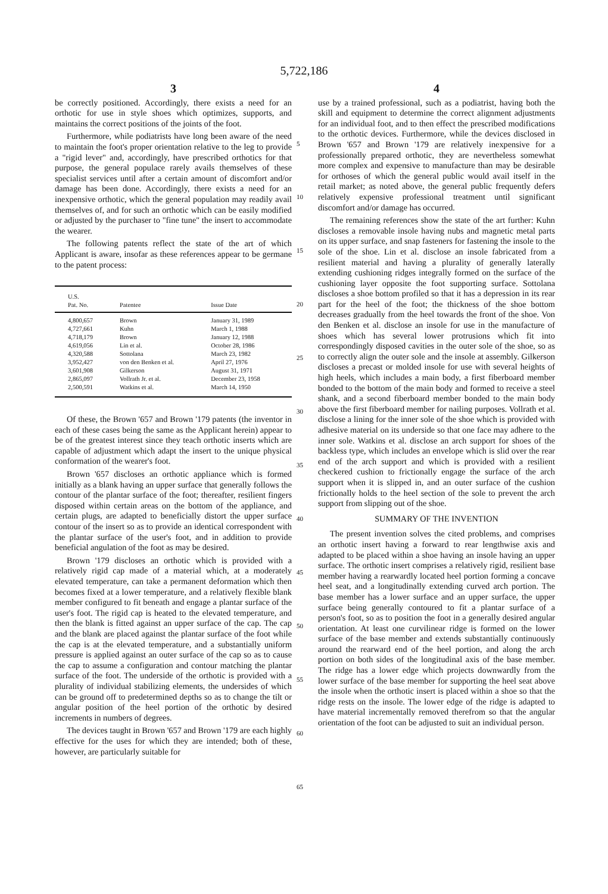5,722,186
3
be correctly positioned. Accordingly, there exists a need for an orthotic for use in style shoes which optimizes, supports, and maintains the correct positions of the joints of the foot.
Furthermore, while podiatrists have long been aware of the need to maintain the foot's proper orientation relative to the leg to provide a "rigid lever" and, accordingly, have prescribed orthotics for that purpose, the general populace rarely avails themselves of these specialist services until after a certain amount of discomfort and/or damage has been done. Accordingly, there exists a need for an inexpensive orthotic, which the general population may readily avail themselves of, and for such an orthotic which can be easily modified or adjusted by the purchaser to "fine tune" the insert to accommodate the wearer.
The following patents reflect the state of the art of which Applicant is aware, insofar as these references appear to be germane to the patent process:
| U.S. Pat. No. | Patentee | Issue Date |
| --- | --- | --- |
| 4,800,657 | Brown | January 31, 1989 |
| 4,727,661 | Kuhn | March 1, 1988 |
| 4,718,179 | Brown | January 12, 1988 |
| 4,619,056 | Lin et al. | October 28, 1986 |
| 4,320,588 | Sottolana | March 23, 1982 |
| 3,952,427 | von den Benken et al. | April 27, 1976 |
| 3,601,908 | Gilkerson | August 31, 1971 |
| 2,865,097 | Vollrath Jr. et al. | December 23, 1958 |
| 2,500,591 | Watkins et al. | March 14, 1950 |
Of these, the Brown '657 and Brown '179 patents (the inventor in each of these cases being the same as the Applicant herein) appear to be of the greatest interest since they teach orthotic inserts which are capable of adjustment which adapt the insert to the unique physical conformation of the wearer's foot.
Brown '657 discloses an orthotic appliance which is formed initially as a blank having an upper surface that generally follows the contour of the plantar surface of the foot; thereafter, resilient fingers disposed within certain areas on the bottom of the appliance, and certain plugs, are adapted to beneficially distort the upper surface contour of the insert so as to provide an identical correspondent with the plantar surface of the user's foot, and in addition to provide beneficial angulation of the foot as may be desired.
Brown '179 discloses an orthotic which is provided with a relatively rigid cap made of a material which, at a moderately elevated temperature, can take a permanent deformation which then becomes fixed at a lower temperature, and a relatively flexible blank member configured to fit beneath and engage a plantar surface of the user's foot. The rigid cap is heated to the elevated temperature, and then the blank is fitted against an upper surface of the cap. The cap and the blank are placed against the plantar surface of the foot while the cap is at the elevated temperature, and a substantially uniform pressure is applied against an outer surface of the cap so as to cause the cap to assume a configuration and contour matching the plantar surface of the foot. The underside of the orthotic is provided with a plurality of individual stabilizing elements, the undersides of which can be ground off to predetermined depths so as to change the tilt or angular position of the heel portion of the orthotic by desired increments in numbers of degrees.
The devices taught in Brown '657 and Brown '179 are each highly effective for the uses for which they are intended; both of these, however, are particularly suitable for
4
use by a trained professional, such as a podiatrist, having both the skill and equipment to determine the correct alignment adjustments for an individual foot, and to then effect the prescribed modifications to the orthotic devices. Furthermore, while the devices disclosed in Brown '657 and Brown '179 are relatively inexpensive for a professionally prepared orthotic, they are nevertheless somewhat more complex and expensive to manufacture than may be desirable for orthoses of which the general public would avail itself in the retail market; as noted above, the general public frequently defers relatively expensive professional treatment until significant discomfort and/or damage has occurred.
The remaining references show the state of the art further: Kuhn discloses a removable insole having nubs and magnetic metal parts on its upper surface, and snap fasteners for fastening the insole to the sole of the shoe. Lin et al. disclose an insole fabricated from a resilient material and having a plurality of generally laterally extending cushioning ridges integrally formed on the surface of the cushioning layer opposite the foot supporting surface. Sottolana discloses a shoe bottom profiled so that it has a depression in its rear part for the heel of the foot; the thickness of the shoe bottom decreases gradually from the heel towards the front of the shoe. Von den Benken et al. disclose an insole for use in the manufacture of shoes which has several lower protrusions which fit into correspondingly disposed cavities in the outer sole of the shoe, so as to correctly align the outer sole and the insole at assembly. Gilkerson discloses a precast or molded insole for use with several heights of high heels, which includes a main body, a first fiberboard member bonded to the bottom of the main body and formed to receive a steel shank, and a second fiberboard member bonded to the main body above the first fiberboard member for nailing purposes. Vollrath et al. disclose a lining for the inner sole of the shoe which is provided with adhesive material on its underside so that one face may adhere to the inner sole. Watkins et al. disclose an arch support for shoes of the backless type, which includes an envelope which is slid over the rear end of the arch support and which is provided with a resilient checkered cushion to frictionally engage the surface of the arch support when it is slipped in, and an outer surface of the cushion frictionally holds to the heel section of the sole to prevent the arch support from slipping out of the shoe.
SUMMARY OF THE INVENTION
The present invention solves the cited problems, and comprises an orthotic insert having a forward to rear lengthwise axis and adapted to be placed within a shoe having an insole having an upper surface. The orthotic insert comprises a relatively rigid, resilient base member having a rearwardly located heel portion forming a concave heel seat, and a longitudinally extending curved arch portion. The base member has a lower surface and an upper surface, the upper surface being generally contoured to fit a plantar surface of a person's foot, so as to position the foot in a generally desired angular orientation. At least one curvilinear ridge is formed on the lower surface of the base member and extends substantially continuously around the rearward end of the heel portion, and along the arch portion on both sides of the longitudinal axis of the base member. The ridge has a lower edge which projects downwardly from the lower surface of the base member for supporting the heel seat above the insole when the orthotic insert is placed within a shoe so that the ridge rests on the insole. The lower edge of the ridge is adapted to have material incrementally removed therefrom so that the angular orientation of the foot can be adjusted to suit an individual person.
5
10
15
20
25
30
35
40
45
50
55
60
65